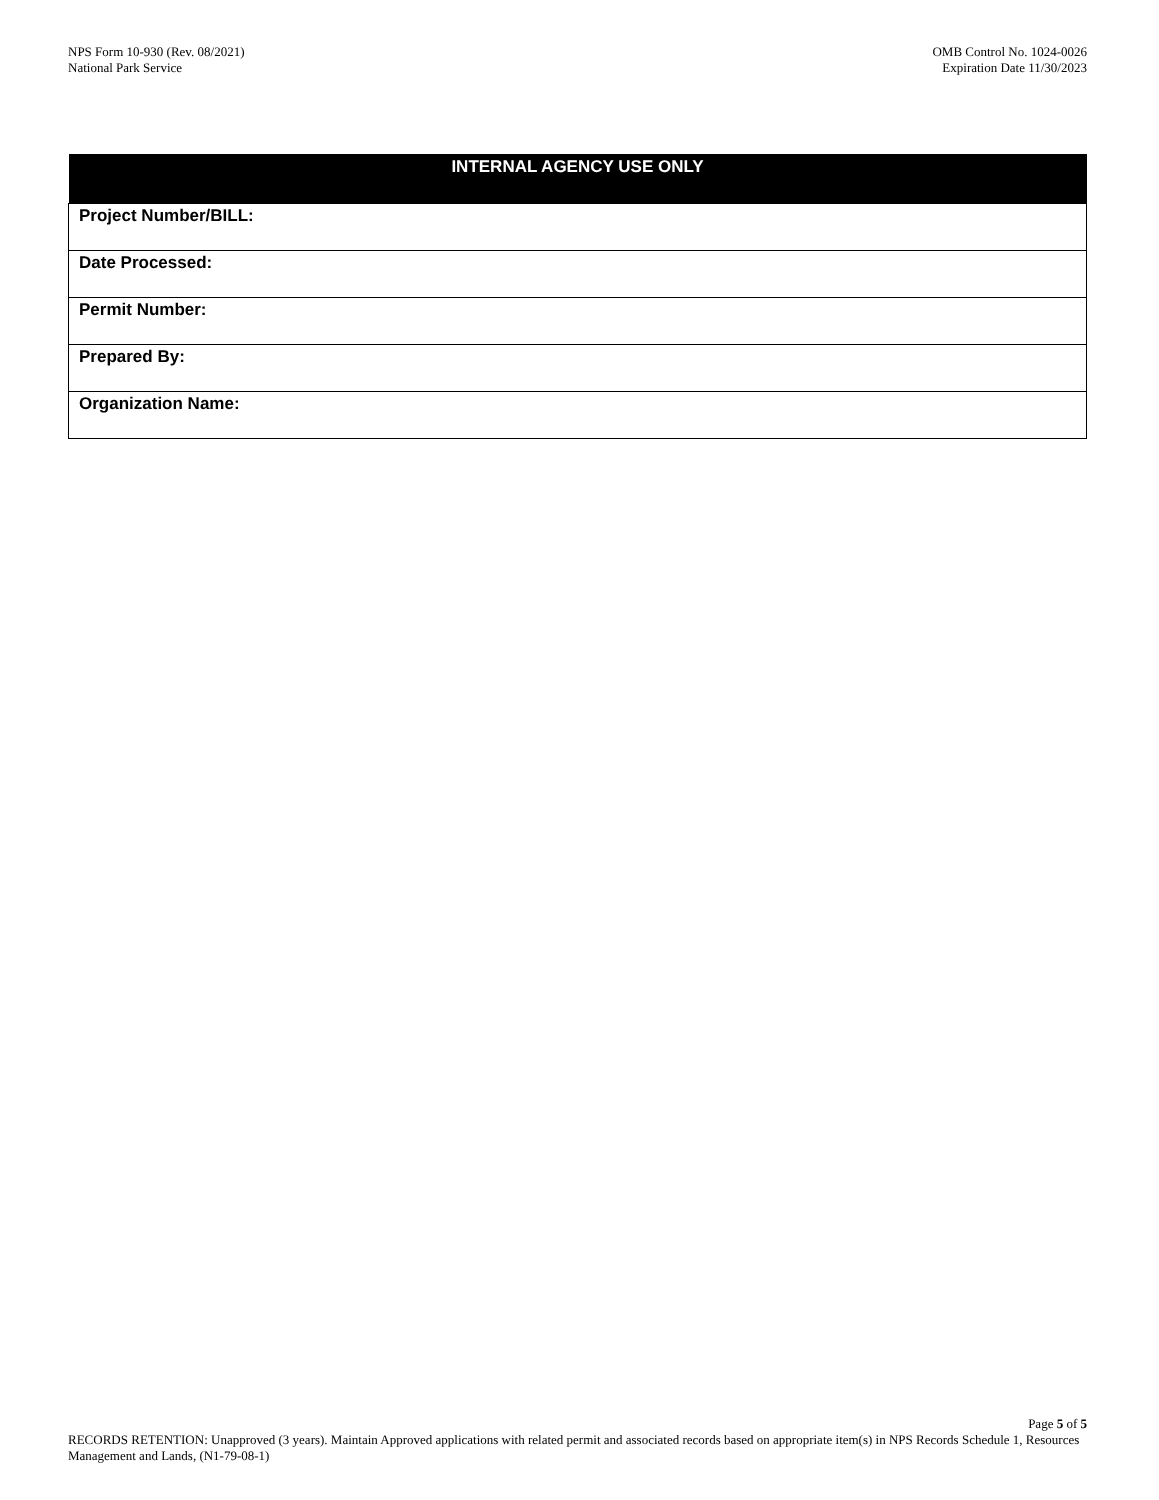NPS Form 10-930 (Rev. 08/2021)
National Park Service
OMB Control No. 1024-0026
Expiration Date 11/30/2023
| INTERNAL AGENCY USE ONLY |
| --- |
| Project Number/BILL: |
| Date Processed: |
| Permit Number: |
| Prepared By: |
| Organization Name: |
Page 5 of 5
RECORDS RETENTION: Unapproved (3 years). Maintain Approved applications with related permit and associated records based on appropriate item(s) in NPS Records Schedule 1, Resources Management and Lands, (N1-79-08-1)